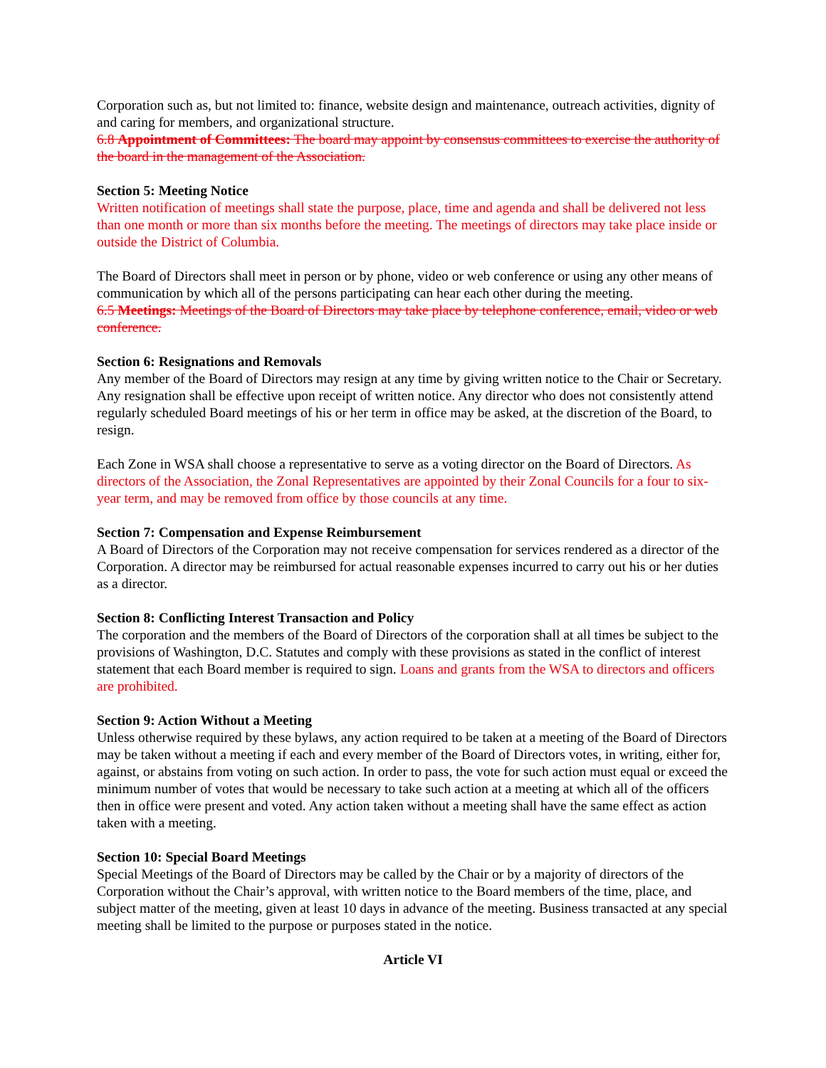Corporation such as, but not limited to: finance, website design and maintenance, outreach activities, dignity of and caring for members, and organizational structure.
6.8 Appointment of Committees: The board may appoint by consensus committees to exercise the authority of the board in the management of the Association.
Section 5: Meeting Notice
Written notification of meetings shall state the purpose, place, time and agenda and shall be delivered not less than one month or more than six months before the meeting. The meetings of directors may take place inside or outside the District of Columbia.
The Board of Directors shall meet in person or by phone, video or web conference or using any other means of communication by which all of the persons participating can hear each other during the meeting.
6.5 Meetings: Meetings of the Board of Directors may take place by telephone conference, email, video or web conference.
Section 6: Resignations and Removals
Any member of the Board of Directors may resign at any time by giving written notice to the Chair or Secretary. Any resignation shall be effective upon receipt of written notice. Any director who does not consistently attend regularly scheduled Board meetings of his or her term in office may be asked, at the discretion of the Board, to resign.
Each Zone in WSA shall choose a representative to serve as a voting director on the Board of Directors. As directors of the Association, the Zonal Representatives are appointed by their Zonal Councils for a four to six-year term, and may be removed from office by those councils at any time.
Section 7: Compensation and Expense Reimbursement
A Board of Directors of the Corporation may not receive compensation for services rendered as a director of the Corporation. A director may be reimbursed for actual reasonable expenses incurred to carry out his or her duties as a director.
Section 8: Conflicting Interest Transaction and Policy
The corporation and the members of the Board of Directors of the corporation shall at all times be subject to the provisions of Washington, D.C. Statutes and comply with these provisions as stated in the conflict of interest statement that each Board member is required to sign. Loans and grants from the WSA to directors and officers are prohibited.
Section 9: Action Without a Meeting
Unless otherwise required by these bylaws, any action required to be taken at a meeting of the Board of Directors may be taken without a meeting if each and every member of the Board of Directors votes, in writing, either for, against, or abstains from voting on such action. In order to pass, the vote for such action must equal or exceed the minimum number of votes that would be necessary to take such action at a meeting at which all of the officers then in office were present and voted. Any action taken without a meeting shall have the same effect as action taken with a meeting.
Section 10: Special Board Meetings
Special Meetings of the Board of Directors may be called by the Chair or by a majority of directors of the Corporation without the Chair’s approval, with written notice to the Board members of the time, place, and subject matter of the meeting, given at least 10 days in advance of the meeting. Business transacted at any special meeting shall be limited to the purpose or purposes stated in the notice.
Article VI